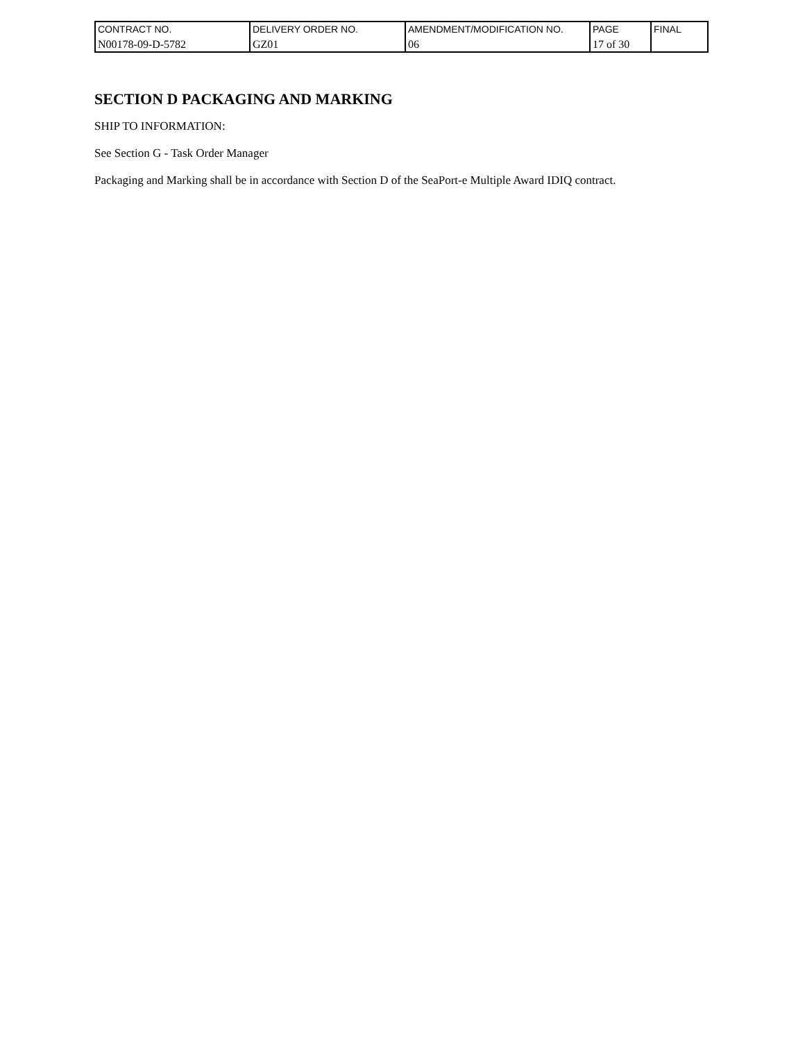| CONTRACT NO. | DELIVERY ORDER NO. | AMENDMENT/MODIFICATION NO. | PAGE | FINAL |
| N00178-09-D-5782 | GZ01 | 06 | 17 of 30 | |
SECTION D PACKAGING AND MARKING
SHIP TO INFORMATION:
See Section G - Task Order Manager
Packaging and Marking shall be in accordance with Section D of the SeaPort-e Multiple Award IDIQ contract.